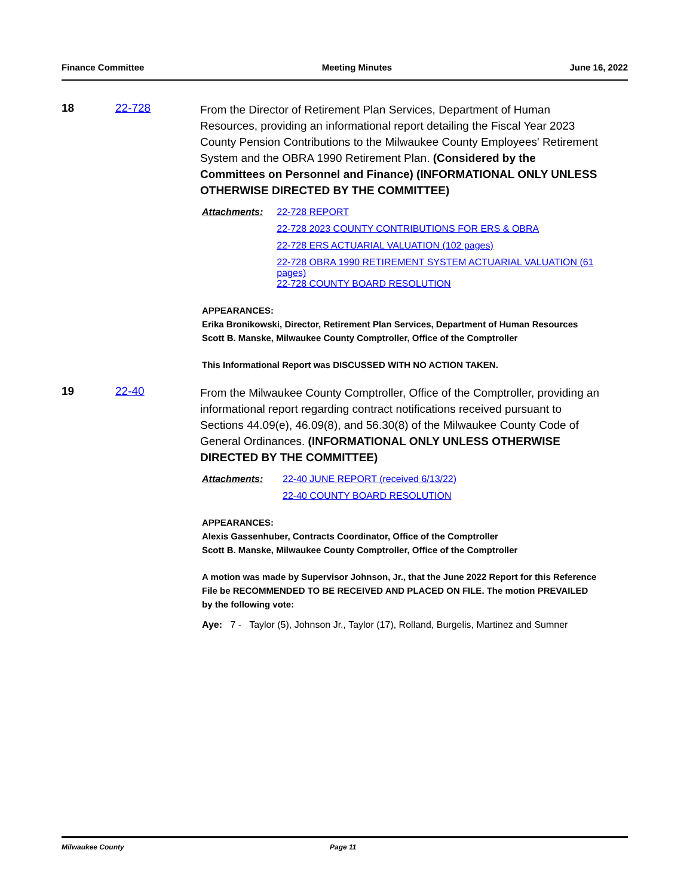Finance Committee Meeting Minutes June 16, 2022
18 22-728
From the Director of Retirement Plan Services, Department of Human Resources, providing an informational report detailing the Fiscal Year 2023 County Pension Contributions to the Milwaukee County Employees' Retirement System and the OBRA 1990 Retirement Plan. (Considered by the Committees on Personnel and Finance) (INFORMATIONAL ONLY UNLESS OTHERWISE DIRECTED BY THE COMMITTEE)
Attachments: 22-728 REPORT
22-728 2023 COUNTY CONTRIBUTIONS FOR ERS & OBRA
22-728 ERS ACTUARIAL VALUATION (102 pages)
22-728 OBRA 1990 RETIREMENT SYSTEM ACTUARIAL VALUATION (61 pages)
22-728 COUNTY BOARD RESOLUTION
APPEARANCES:
Erika Bronikowski, Director, Retirement Plan Services, Department of Human Resources
Scott B. Manske, Milwaukee County Comptroller, Office of the Comptroller
This Informational Report was DISCUSSED WITH NO ACTION TAKEN.
19 22-40
From the Milwaukee County Comptroller, Office of the Comptroller, providing an informational report regarding contract notifications received pursuant to Sections 44.09(e), 46.09(8), and 56.30(8) of the Milwaukee County Code of General Ordinances. (INFORMATIONAL ONLY UNLESS OTHERWISE DIRECTED BY THE COMMITTEE)
Attachments: 22-40 JUNE REPORT (received 6/13/22)
22-40 COUNTY BOARD RESOLUTION
APPEARANCES:
Alexis Gassenhuber, Contracts Coordinator, Office of the Comptroller
Scott B. Manske, Milwaukee County Comptroller, Office of the Comptroller
A motion was made by Supervisor Johnson, Jr., that the June 2022 Report for this Reference File be RECOMMENDED TO BE RECEIVED AND PLACED ON FILE. The motion PREVAILED by the following vote:
Aye: 7 - Taylor (5), Johnson Jr., Taylor (17), Rolland, Burgelis, Martinez and Sumner
Milwaukee County Page 11